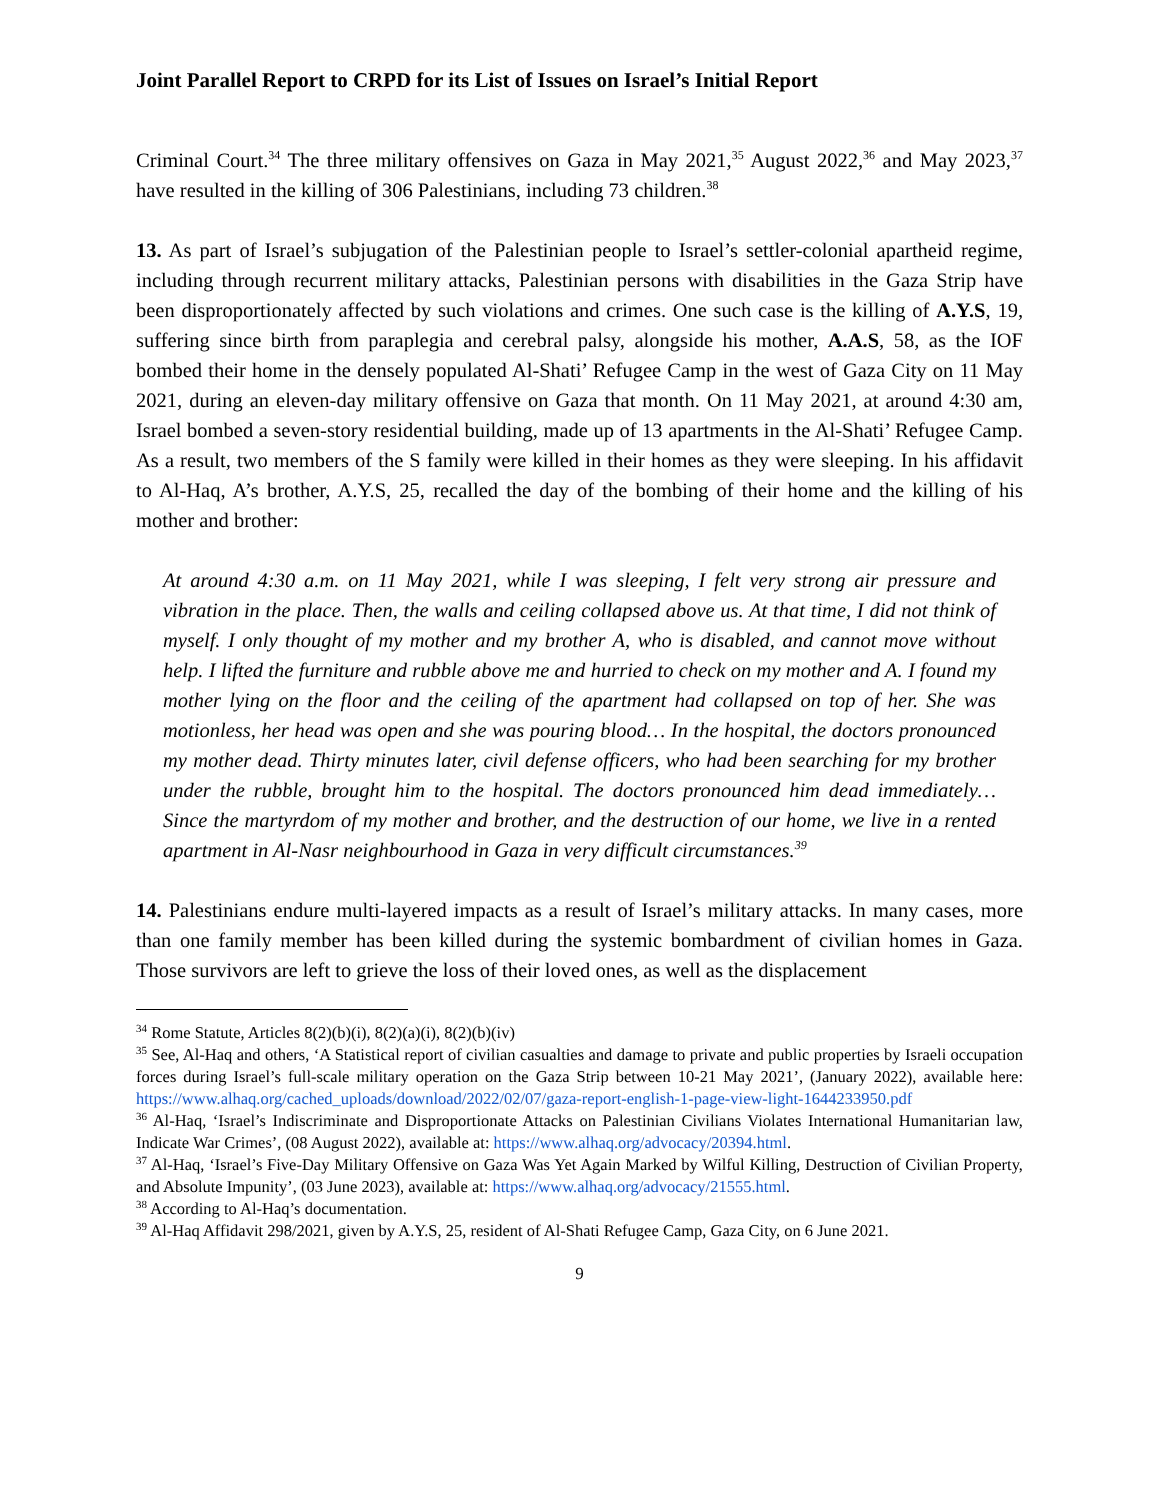Joint Parallel Report to CRPD for its List of Issues on Israel’s Initial Report
Criminal Court.<sup>34</sup> The three military offensives on Gaza in May 2021,<sup>35</sup> August 2022,<sup>36</sup> and May 2023,<sup>37</sup> have resulted in the killing of 306 Palestinians, including 73 children.<sup>38</sup>
13. As part of Israel’s subjugation of the Palestinian people to Israel’s settler-colonial apartheid regime, including through recurrent military attacks, Palestinian persons with disabilities in the Gaza Strip have been disproportionately affected by such violations and crimes. One such case is the killing of A.Y.S, 19, suffering since birth from paraplegia and cerebral palsy, alongside his mother, A.A.S, 58, as the IOF bombed their home in the densely populated Al-Shati’ Refugee Camp in the west of Gaza City on 11 May 2021, during an eleven-day military offensive on Gaza that month. On 11 May 2021, at around 4:30 am, Israel bombed a seven-story residential building, made up of 13 apartments in the Al-Shati’ Refugee Camp. As a result, two members of the S family were killed in their homes as they were sleeping. In his affidavit to Al-Haq, A’s brother, A.Y.S, 25, recalled the day of the bombing of their home and the killing of his mother and brother:
At around 4:30 a.m. on 11 May 2021, while I was sleeping, I felt very strong air pressure and vibration in the place. Then, the walls and ceiling collapsed above us. At that time, I did not think of myself. I only thought of my mother and my brother A, who is disabled, and cannot move without help. I lifted the furniture and rubble above me and hurried to check on my mother and A. I found my mother lying on the floor and the ceiling of the apartment had collapsed on top of her. She was motionless, her head was open and she was pouring blood… In the hospital, the doctors pronounced my mother dead. Thirty minutes later, civil defense officers, who had been searching for my brother under the rubble, brought him to the hospital. The doctors pronounced him dead immediately… Since the martyrdom of my mother and brother, and the destruction of our home, we live in a rented apartment in Al-Nasr neighbourhood in Gaza in very difficult circumstances.<sup>39</sup>
14. Palestinians endure multi-layered impacts as a result of Israel’s military attacks. In many cases, more than one family member has been killed during the systemic bombardment of civilian homes in Gaza. Those survivors are left to grieve the loss of their loved ones, as well as the displacement
<sup>34</sup> Rome Statute, Articles 8(2)(b)(i), 8(2)(a)(i), 8(2)(b)(iv)
<sup>35</sup> See, Al-Haq and others, ‘A Statistical report of civilian casualties and damage to private and public properties by Israeli occupation forces during Israel’s full-scale military operation on the Gaza Strip between 10-21 May 2021’, (January 2022), available here: https://www.alhaq.org/cached_uploads/download/2022/02/07/gaza-report-english-1-page-view-light-1644233950.pdf
<sup>36</sup> Al-Haq, ‘Israel’s Indiscriminate and Disproportionate Attacks on Palestinian Civilians Violates International Humanitarian law, Indicate War Crimes’, (08 August 2022), available at: https://www.alhaq.org/advocacy/20394.html.
<sup>37</sup> Al-Haq, ‘Israel’s Five-Day Military Offensive on Gaza Was Yet Again Marked by Wilful Killing, Destruction of Civilian Property, and Absolute Impunity’, (03 June 2023), available at: https://www.alhaq.org/advocacy/21555.html.
<sup>38</sup> According to Al-Haq’s documentation.
<sup>39</sup> Al-Haq Affidavit 298/2021, given by A.Y.S, 25, resident of Al-Shati Refugee Camp, Gaza City, on 6 June 2021.
9